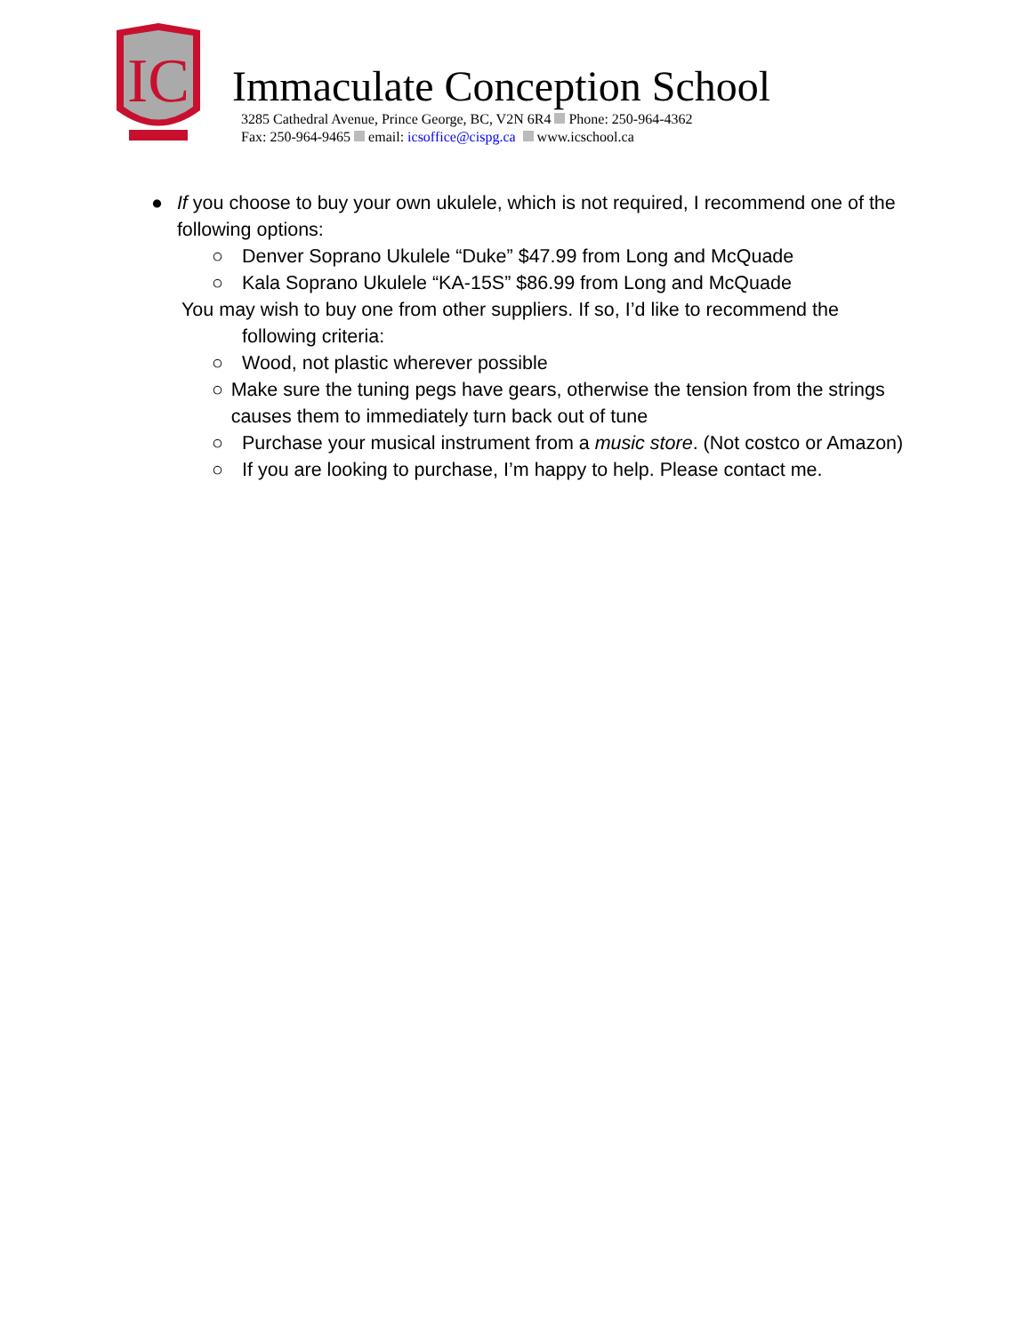IC
Immaculate Conception School
3285 Cathedral Avenue, Prince George, BC, V2N 6R4 Phone: 250-964-4362
Fax: 250-964-9465 email: icsoffice@cispg.ca www.icschool.ca
● If you choose to buy your own ukulele, which is not required, I recommend one of the following options:
○ Denver Soprano Ukulele “Duke” $47.99 from Long and McQuade
○ Kala Soprano Ukulele “KA-15S” $86.99 from Long and McQuade
You may wish to buy one from other suppliers. If so, I’d like to recommend the
following criteria:
○ Wood, not plastic wherever possible
○ Make sure the tuning pegs have gears, otherwise the tension from the strings causes them to immediately turn back out of tune
○ Purchase your musical instrument from a music store. (Not costco or Amazon)
○ If you are looking to purchase, I’m happy to help. Please contact me.